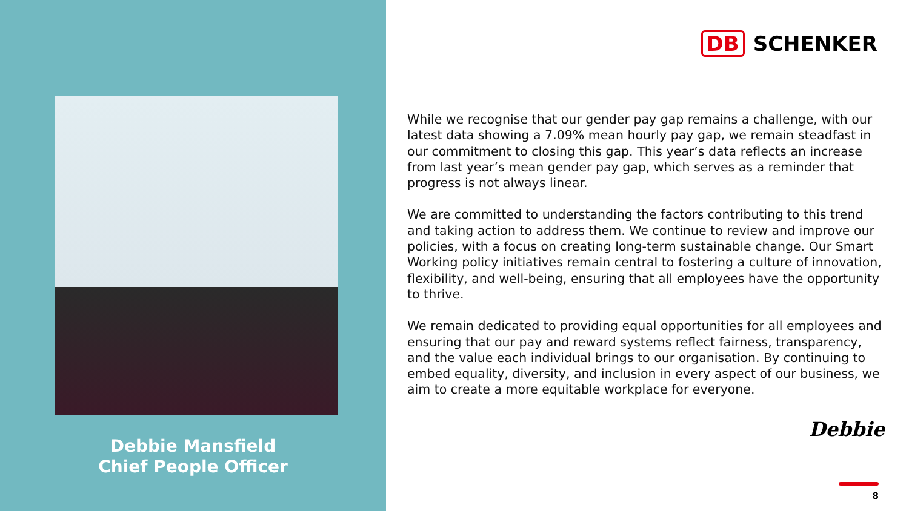Debbie Mansfield
Chief People Officer
DB SCHENKER
While we recognise that our gender pay gap remains a challenge, with our latest data showing a 7.09% mean hourly pay gap, we remain steadfast in our commitment to closing this gap. This year’s data reflects an increase from last year’s mean gender pay gap, which serves as a reminder that progress is not always linear.
We are committed to understanding the factors contributing to this trend and taking action to address them. We continue to review and improve our policies, with a focus on creating long-term sustainable change. Our Smart Working policy initiatives remain central to fostering a culture of innovation, flexibility, and well-being, ensuring that all employees have the opportunity to thrive.
We remain dedicated to providing equal opportunities for all employees and ensuring that our pay and reward systems reflect fairness, transparency, and the value each individual brings to our organisation. By continuing to embed equality, diversity, and inclusion in every aspect of our business, we aim to create a more equitable workplace for everyone.
Debbie
8